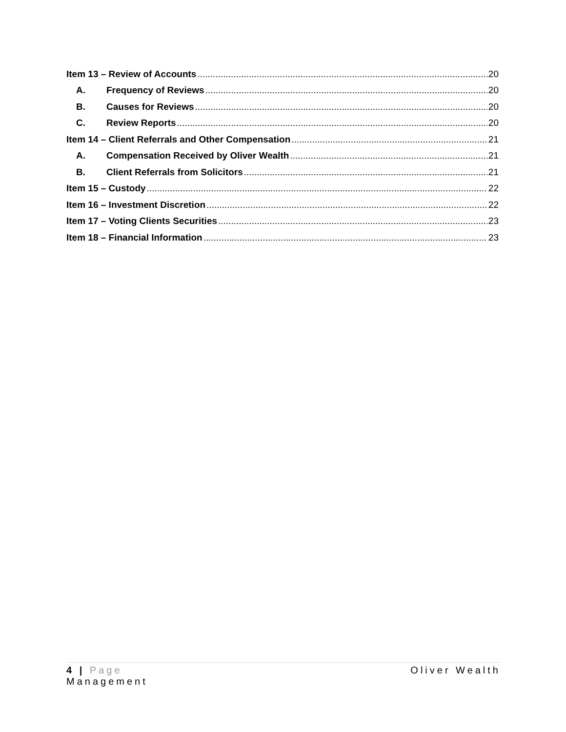Item 13 – Review of Accounts 20
A. Frequency of Reviews 20
B. Causes for Reviews 20
C. Review Reports 20
Item 14 – Client Referrals and Other Compensation 21
A. Compensation Received by Oliver Wealth 21
B. Client Referrals from Solicitors 21
Item 15 – Custody 22
Item 16 – Investment Discretion 22
Item 17 – Voting Clients Securities 23
Item 18 – Financial Information 23
4 | Page Oliver Wealth
Management